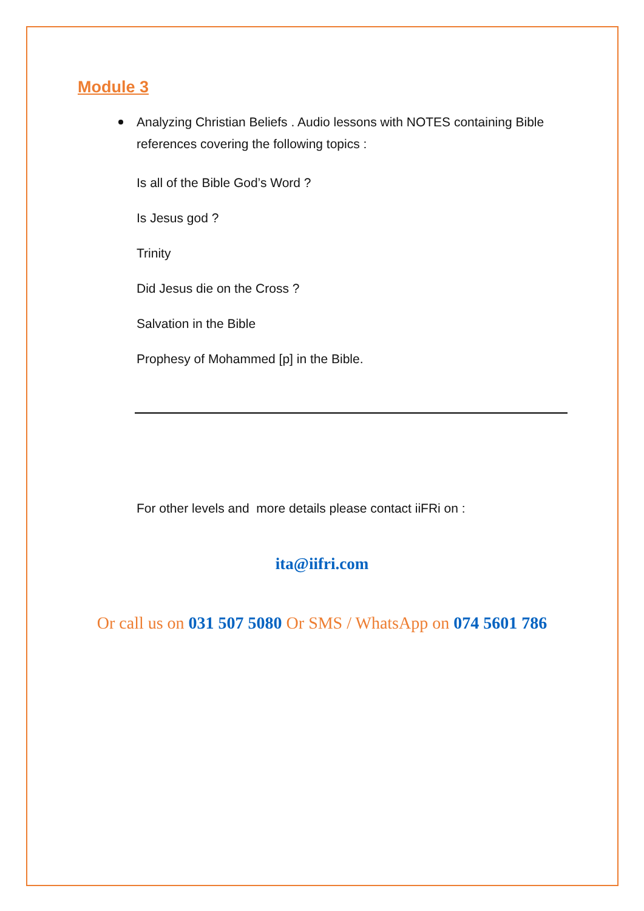Module 3
Analyzing Christian Beliefs . Audio lessons with NOTES containing Bible references covering the following topics :
Is all of the Bible God’s Word ?
Is Jesus god ?
Trinity
Did Jesus die on the Cross ?
Salvation in the Bible
Prophesy of Mohammed [p] in the Bible.
For other levels and more details please contact iiFRi on :
ita@iifri.com
Or call us on 031 507 5080 Or SMS / WhatsApp on 074 5601 786